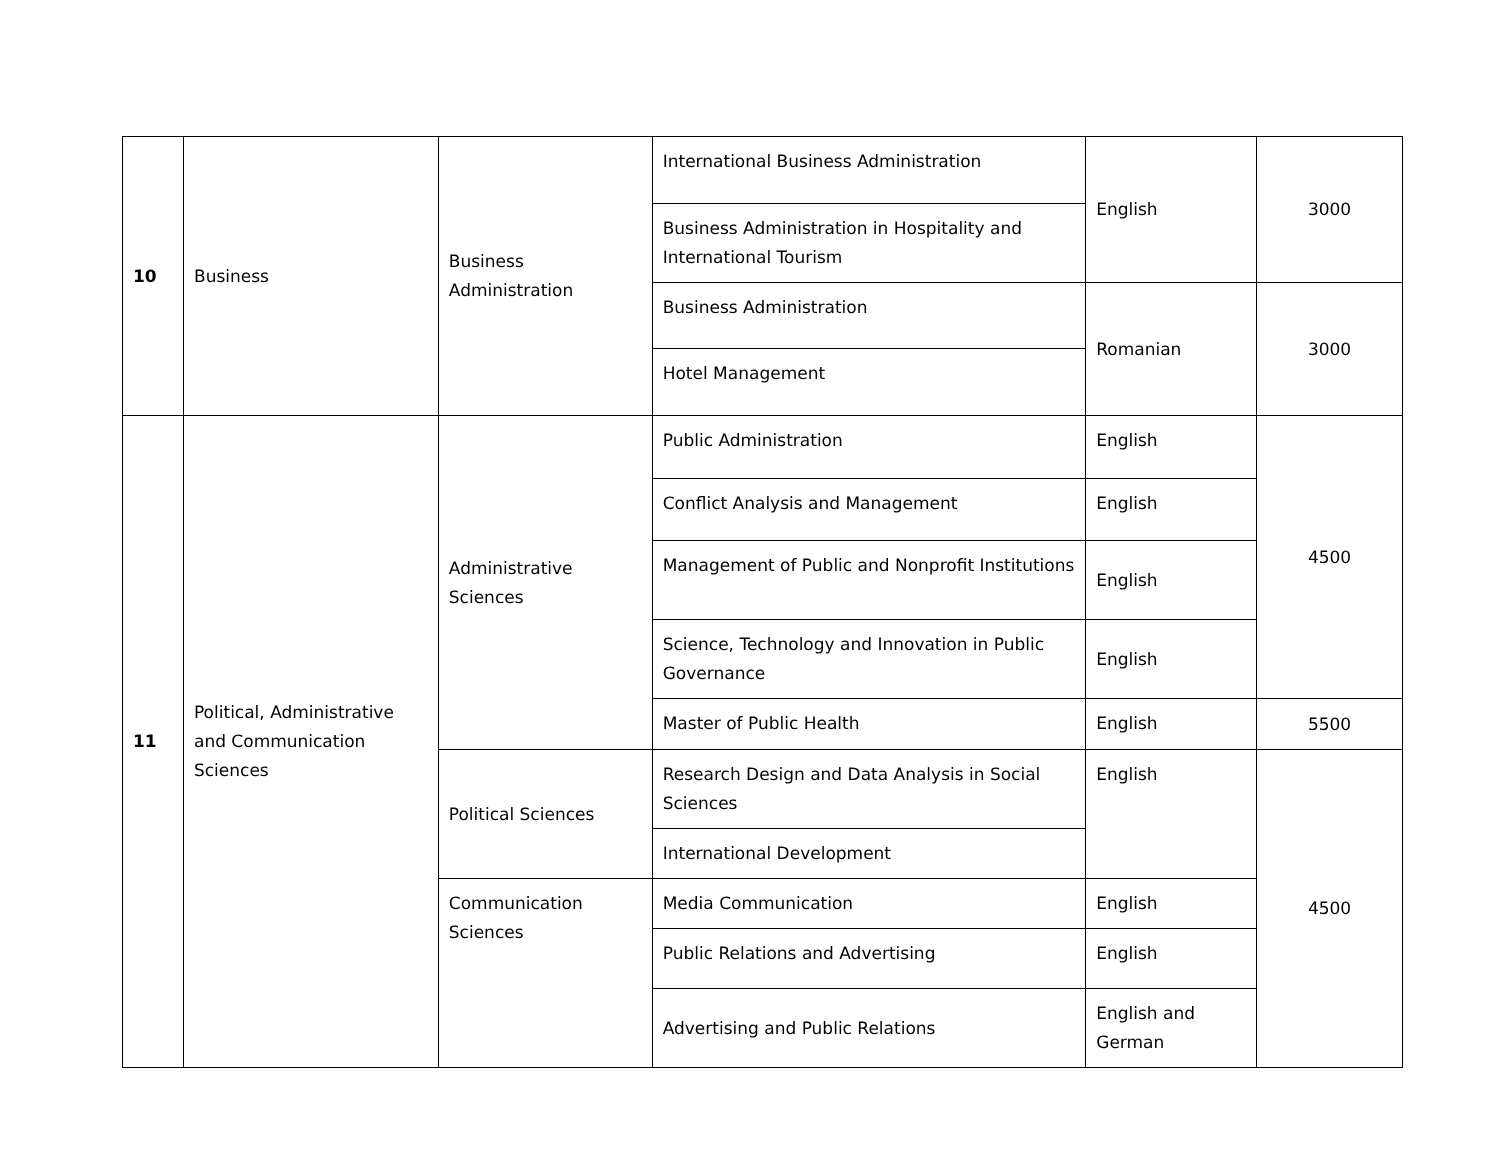| 10 | Business | Business Administration | International Business Administration | English | 3000 |
| | | | Business Administration in Hospitality and International Tourism | | |
| | | | Business Administration | Romanian | 3000 |
| | | | Hotel Management | | |
| 11 | Political, Administrative and Communication Sciences | Administrative Sciences | Public Administration | English | 4500 |
| | | | Conflict Analysis and Management | English | |
| | | | Management of Public and Nonprofit Institutions | English | |
| | | | Science, Technology and Innovation in Public Governance | English | |
| | | | Master of Public Health | English | 5500 |
| | | Political Sciences | Research Design and Data Analysis in Social Sciences | English | 4500 |
| | | | International Development | | |
| | | Communication Sciences | Media Communication | English | |
| | | | Public Relations and Advertising | English | |
| | | | Advertising and Public Relations | English and German | |